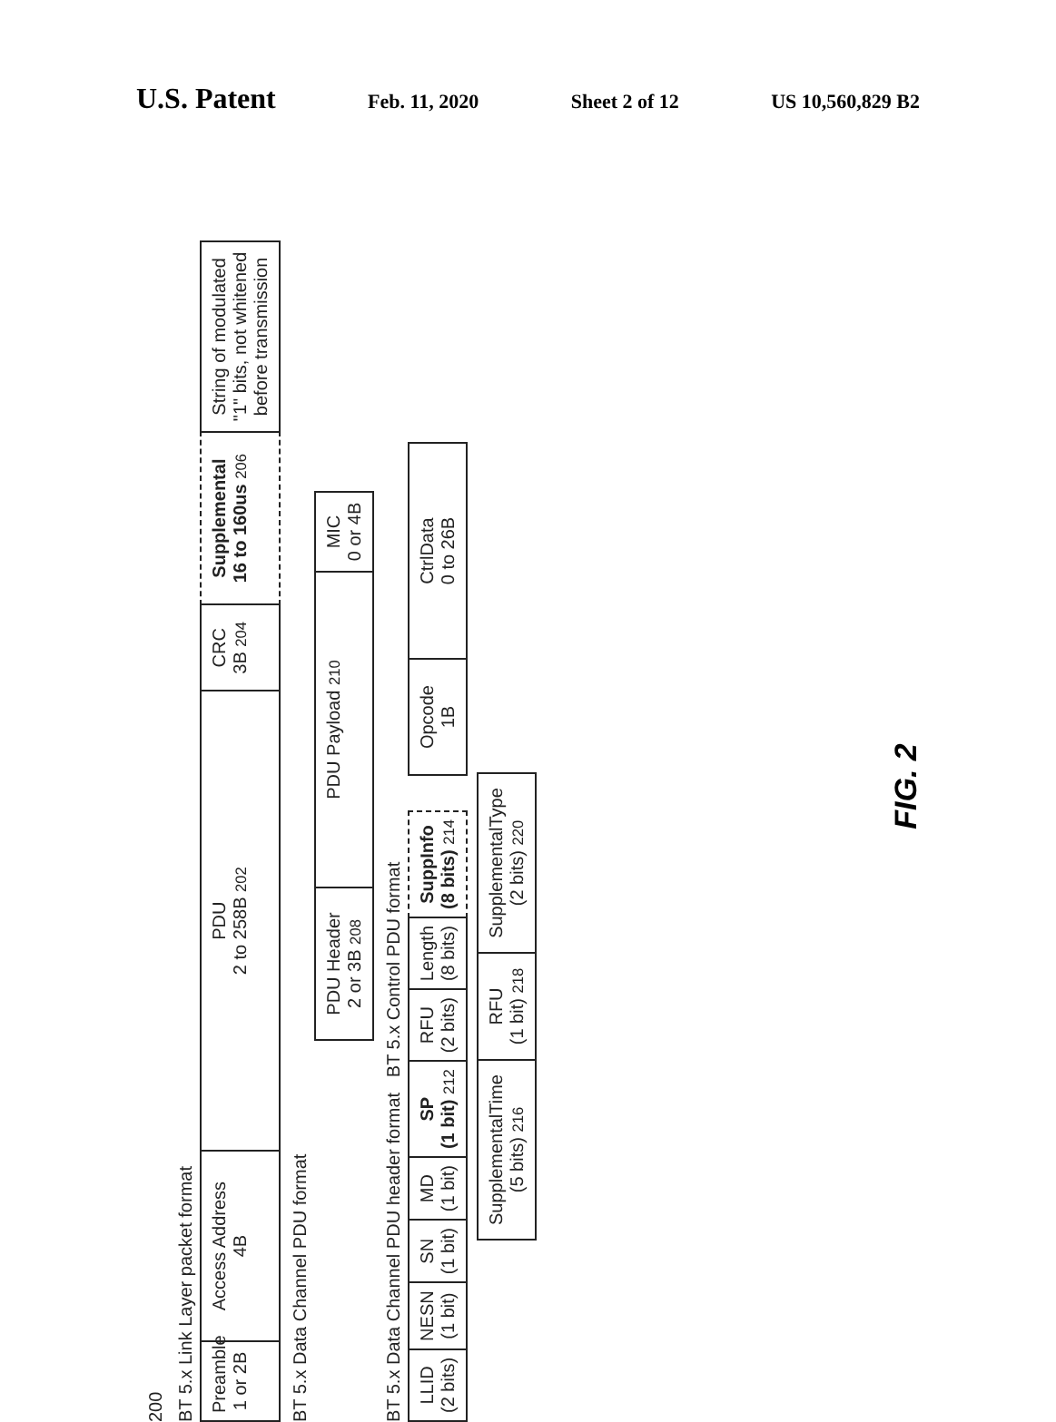U.S. Patent
Feb. 11, 2020 Sheet 2 of 12 US 10,560,829 B2
200
BT 5.x Link Layer packet format
Preamble
1 or 2B
Access Address
4B
PDU
2 to 258B 202
CRC
3B 204
Supplemental
16 to 160us 206
String of modulated "1" bits, not whitened before transmission
BT 5.x Data Channel PDU format
PDU Header
2 or 3B 208
PDU Payload 210
MIC
0 or 4B
BT 5.x Data Channel PDU header format BT 5.x Control PDU format
LLID
(2 bits)
NESN
(1 bit)
SN
(1 bit)
MD
(1 bit)
SP
(1 bit) 212
RFU
(2 bits)
Length
(8 bits)
SuppInfo
(8 bits) 214
Opcode
1B
CtrlData
0 to 26B
SupplementalTime
(5 bits) 216
RFU
(1 bit) 218
SupplementalType
(2 bits) 220
FIG. 2